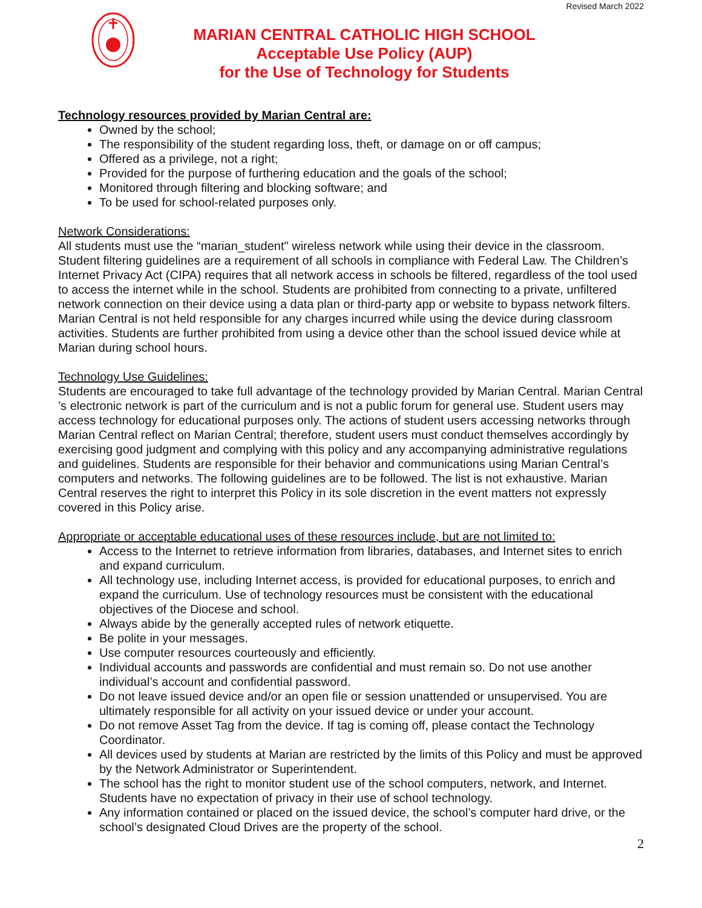Revised March 2022
MARIAN CENTRAL CATHOLIC HIGH SCHOOL
Acceptable Use Policy (AUP)
for the Use of Technology for Students
Technology resources provided by Marian Central are:
Owned by the school;
The responsibility of the student regarding loss, theft, or damage on or off campus;
Offered as a privilege, not a right;
Provided for the purpose of furthering education and the goals of the school;
Monitored through filtering and blocking software; and
To be used for school-related purposes only.
Network Considerations:
All students must use the “marian_student" wireless network while using their device in the classroom. Student filtering guidelines are a requirement of all schools in compliance with Federal Law. The Children’s Internet Privacy Act (CIPA) requires that all network access in schools be filtered, regardless of the tool used to access the internet while in the school. Students are prohibited from connecting to a private, unfiltered network connection on their device using a data plan or third-party app or website to bypass network filters. Marian Central is not held responsible for any charges incurred while using the device during classroom activities. Students are further prohibited from using a device other than the school issued device while at Marian during school hours.
Technology Use Guidelines:
Students are encouraged to take full advantage of the technology provided by Marian Central. Marian Central ’s electronic network is part of the curriculum and is not a public forum for general use. Student users may access technology for educational purposes only. The actions of student users accessing networks through Marian Central reflect on Marian Central; therefore, student users must conduct themselves accordingly by exercising good judgment and complying with this policy and any accompanying administrative regulations and guidelines. Students are responsible for their behavior and communications using Marian Central’s computers and networks. The following guidelines are to be followed. The list is not exhaustive. Marian Central reserves the right to interpret this Policy in its sole discretion in the event matters not expressly covered in this Policy arise.
Appropriate or acceptable educational uses of these resources include, but are not limited to:
Access to the Internet to retrieve information from libraries, databases, and Internet sites to enrich and expand curriculum.
All technology use, including Internet access, is provided for educational purposes, to enrich and expand the curriculum. Use of technology resources must be consistent with the educational objectives of the Diocese and school.
Always abide by the generally accepted rules of network etiquette.
Be polite in your messages.
Use computer resources courteously and efficiently.
Individual accounts and passwords are confidential and must remain so. Do not use another individual’s account and confidential password.
Do not leave issued device and/or an open file or session unattended or unsupervised. You are ultimately responsible for all activity on your issued device or under your account.
Do not remove Asset Tag from the device. If tag is coming off, please contact the Technology Coordinator.
All devices used by students at Marian are restricted by the limits of this Policy and must be approved by the Network Administrator or Superintendent.
The school has the right to monitor student use of the school computers, network, and Internet. Students have no expectation of privacy in their use of school technology.
Any information contained or placed on the issued device, the school’s computer hard drive, or the school’s designated Cloud Drives are the property of the school.
2